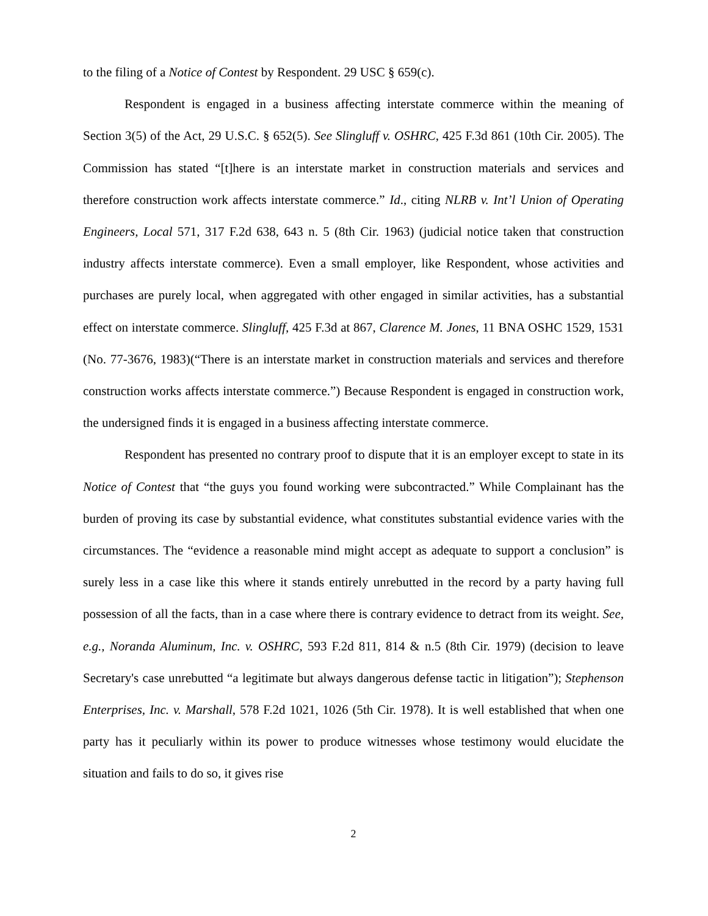to the filing of a Notice of Contest by Respondent. 29 USC § 659(c).
Respondent is engaged in a business affecting interstate commerce within the meaning of Section 3(5) of the Act, 29 U.S.C. § 652(5). See Slingluff v. OSHRC, 425 F.3d 861 (10th Cir. 2005). The Commission has stated “[t]here is an interstate market in construction materials and services and therefore construction work affects interstate commerce.” Id., citing NLRB v. Int’l Union of Operating Engineers, Local 571, 317 F.2d 638, 643 n. 5 (8th Cir. 1963) (judicial notice taken that construction industry affects interstate commerce). Even a small employer, like Respondent, whose activities and purchases are purely local, when aggregated with other engaged in similar activities, has a substantial effect on interstate commerce. Slingluff, 425 F.3d at 867, Clarence M. Jones, 11 BNA OSHC 1529, 1531 (No. 77-3676, 1983)(“There is an interstate market in construction materials and services and therefore construction works affects interstate commerce.”) Because Respondent is engaged in construction work, the undersigned finds it is engaged in a business affecting interstate commerce.
Respondent has presented no contrary proof to dispute that it is an employer except to state in its Notice of Contest that “the guys you found working were subcontracted.” While Complainant has the burden of proving its case by substantial evidence, what constitutes substantial evidence varies with the circumstances. The “evidence a reasonable mind might accept as adequate to support a conclusion” is surely less in a case like this where it stands entirely unrebutted in the record by a party having full possession of all the facts, than in a case where there is contrary evidence to detract from its weight. See, e.g., Noranda Aluminum, Inc. v. OSHRC, 593 F.2d 811, 814 & n.5 (8th Cir. 1979) (decision to leave Secretary's case unrebutted “a legitimate but always dangerous defense tactic in litigation”); Stephenson Enterprises, Inc. v. Marshall, 578 F.2d 1021, 1026 (5th Cir. 1978). It is well established that when one party has it peculiarly within its power to produce witnesses whose testimony would elucidate the situation and fails to do so, it gives rise
2